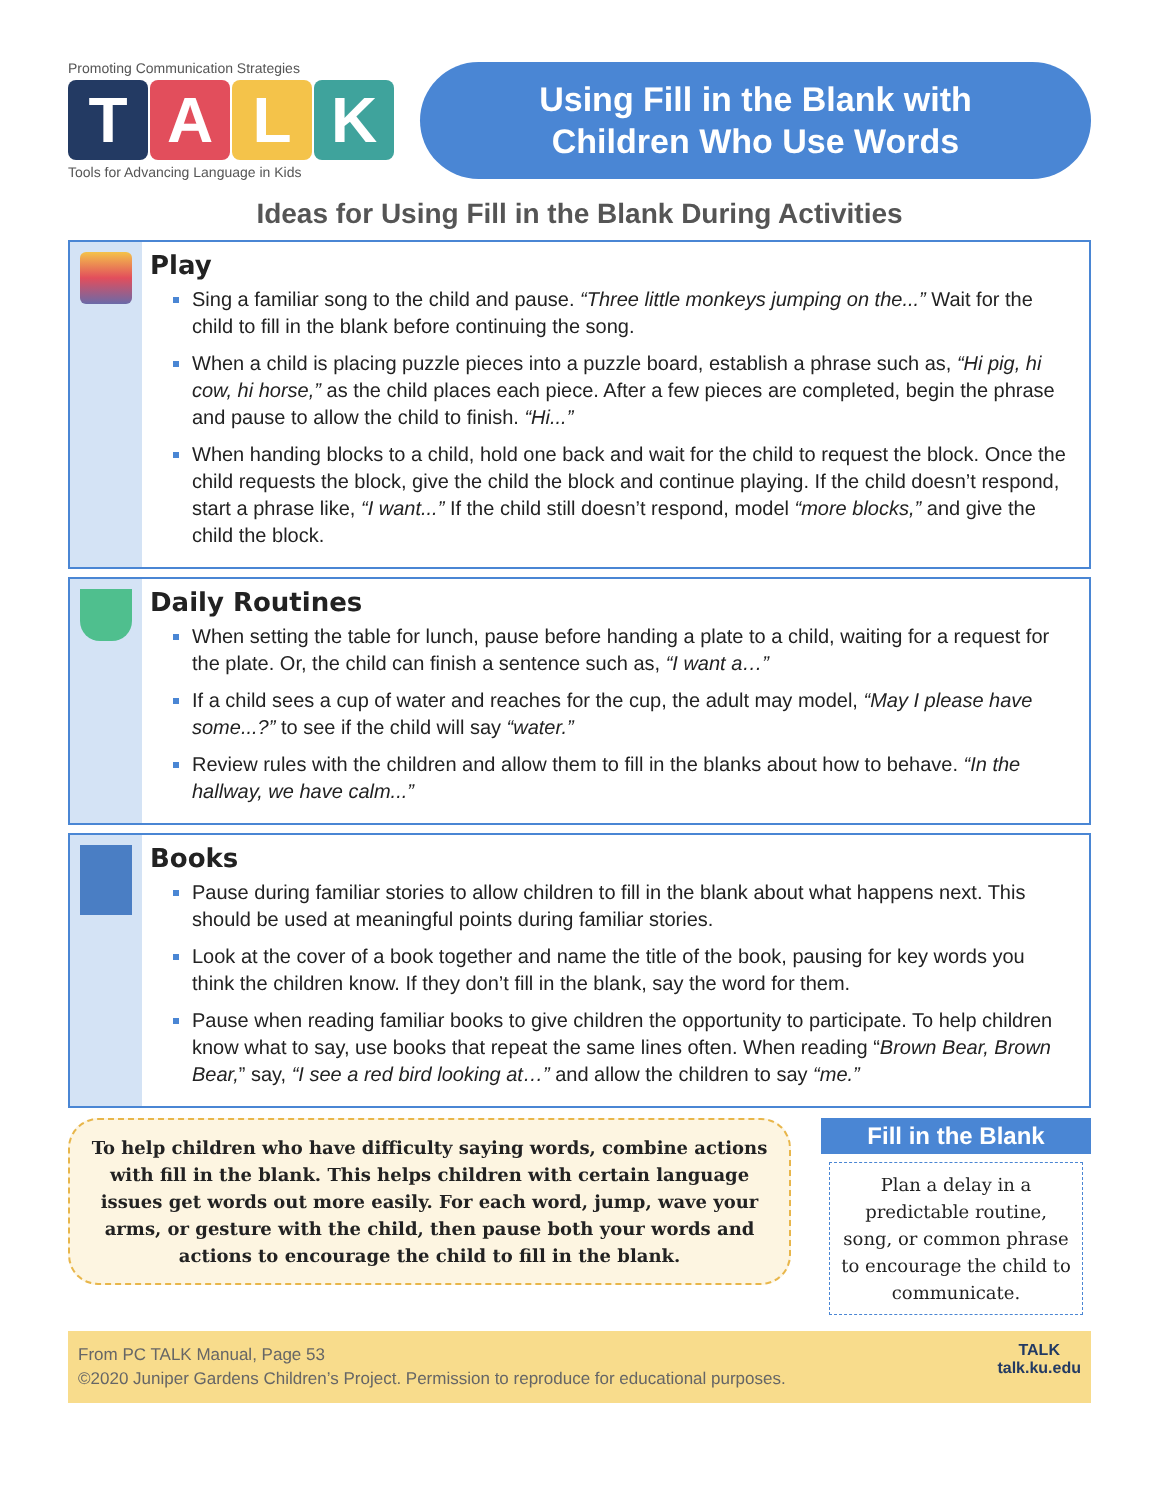Promoting Communication Strategies
TALK
Tools for Advancing Language in Kids
Using Fill in the Blank with
Children Who Use Words
Ideas for Using Fill in the Blank During Activities
Play
Sing a familiar song to the child and pause. “Three little monkeys jumping on the...” Wait for the child to fill in the blank before continuing the song.
When a child is placing puzzle pieces into a puzzle board, establish a phrase such as, “Hi pig, hi cow, hi horse,” as the child places each piece. After a few pieces are completed, begin the phrase and pause to allow the child to finish. “Hi...”
When handing blocks to a child, hold one back and wait for the child to request the block. Once the child requests the block, give the child the block and continue playing. If the child doesn’t respond, start a phrase like, “I want...” If the child still doesn’t respond, model “more blocks,” and give the child the block.
Daily Routines
When setting the table for lunch, pause before handing a plate to a child, waiting for a request for the plate. Or, the child can finish a sentence such as, “I want a…”
If a child sees a cup of water and reaches for the cup, the adult may model, “May I please have some...?” to see if the child will say “water.”
Review rules with the children and allow them to fill in the blanks about how to behave. “In the hallway, we have calm...”
Books
Pause during familiar stories to allow children to fill in the blank about what happens next. This should be used at meaningful points during familiar stories.
Look at the cover of a book together and name the title of the book, pausing for key words you think the children know. If they don’t fill in the blank, say the word for them.
Pause when reading familiar books to give children the opportunity to participate. To help children know what to say, use books that repeat the same lines often. When reading “Brown Bear, Brown Bear,” say, “I see a red bird looking at…” and allow the children to say “me.”
To help children who have difficulty saying words, combine actions with fill in the blank. This helps children with certain language issues get words out more easily. For each word, jump, wave your arms, or gesture with the child, then pause both your words and actions to encourage the child to fill in the blank.
Fill in the Blank
Plan a delay in a predictable routine, song, or common phrase to encourage the child to communicate.
From PC TALK Manual, Page 53
©2020 Juniper Gardens Children’s Project. Permission to reproduce for educational purposes.
TALK
talk.ku.edu